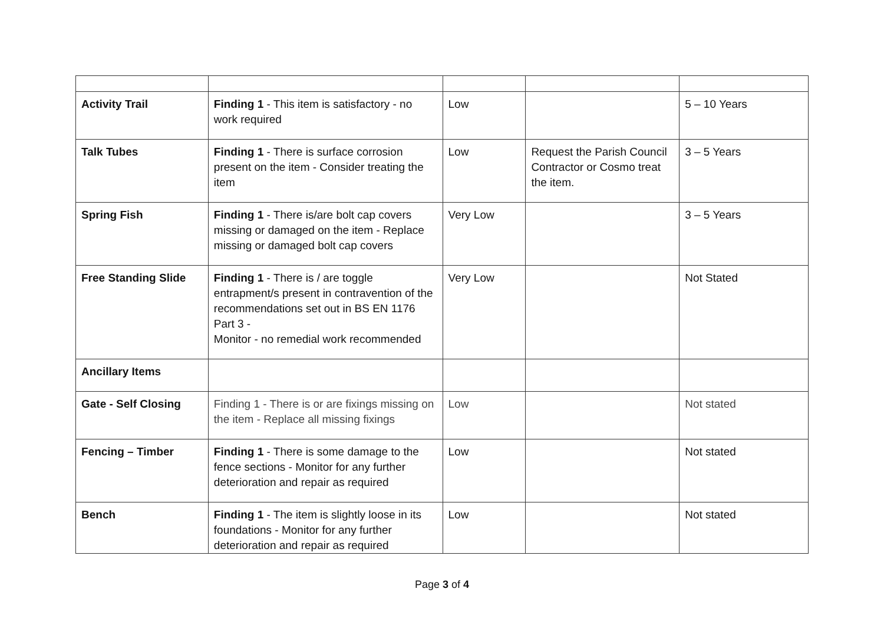| Activity Trail | Finding 1 - This item is satisfactory - no work required | Low | | 5 – 10 Years |
| Talk Tubes | Finding 1 - There is surface corrosion present on the item - Consider treating the item | Low | Request the Parish Council Contractor or Cosmo treat the item. | 3 – 5 Years |
| Spring Fish | Finding 1 - There is/are bolt cap covers missing or damaged on the item - Replace missing or damaged bolt cap covers | Very Low | | 3 – 5 Years |
| Free Standing Slide | Finding 1 - There is / are toggle entrapment/s present in contravention of the recommendations set out in BS EN 1176 Part 3 - Monitor - no remedial work recommended | Very Low | | Not Stated |
| Ancillary Items | | | | |
| Gate - Self Closing | Finding 1 - There is or are fixings missing on the item - Replace all missing fixings | Low | | Not stated |
| Fencing – Timber | Finding 1 - There is some damage to the fence sections - Monitor for any further deterioration and repair as required | Low | | Not stated |
| Bench | Finding 1 - The item is slightly loose in its foundations - Monitor for any further deterioration and repair as required | Low | | Not stated |
Page 3 of 4